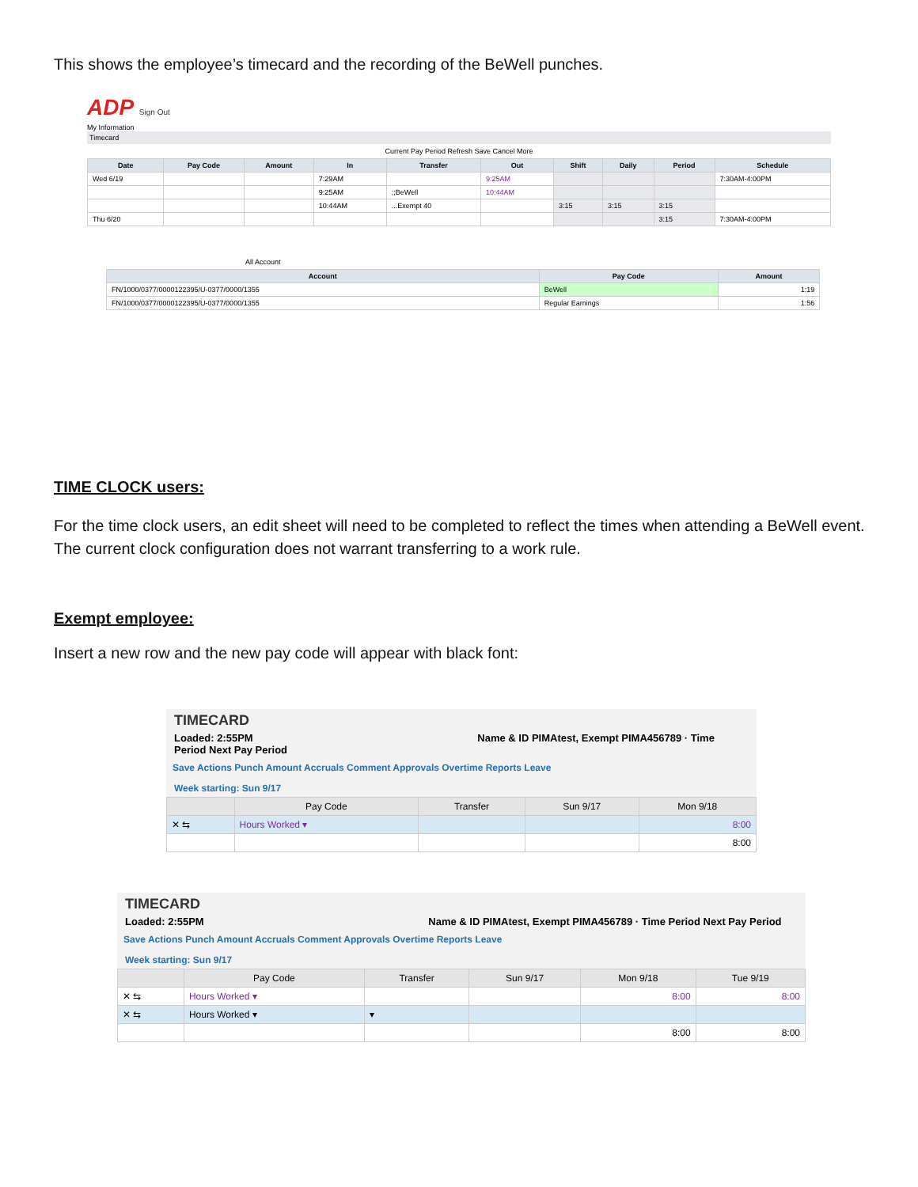This shows the employee’s timecard and the recording of the BeWell punches.
ADP Sign Out
My Information
Timecard
Current Pay Period Refresh Save Cancel More
| Date | Pay Code | Amount | In | Transfer | Out | Shift | Daily | Period | Schedule |
| --- | --- | --- | --- | --- | --- | --- | --- | --- | --- |
| Wed 6/19 | | | 7:29AM | | 9:25AM | | | | 7:30AM-4:00PM |
| | | | 9:25AM | ;;BeWell | 10:44AM | | | | |
| | | | 10:44AM | ...Exempt 40 | | 3:15 | 3:15 | 3:15 | |
| Thu 6/20 | | | | | | | | 3:15 | 7:30AM-4:00PM |
All Account
| Account | Pay Code | Amount |
| --- | --- | --- |
| FN/1000/0377/0000122395/U-0377/0000/1355 | BeWell | 1:19 |
| FN/1000/0377/0000122395/U-0377/0000/1355 | Regular Earnings | 1:56 |
TIME CLOCK users:
For the time clock users, an edit sheet will need to be completed to reflect the times when attending a BeWell event. The current clock configuration does not warrant transferring to a work rule.
Exempt employee:
Insert a new row and the new pay code will appear with black font:
TIMECARD
Loaded: 2:55PM Name & ID PIMAtest, Exempt PIMA456789 · Time Period Next Pay Period
Save Actions Punch Amount Accruals Comment Approvals Overtime Reports Leave
Week starting: Sun 9/17
| | Pay Code | Transfer | Sun 9/17 | Mon 9/18 |
| --- | --- | --- | --- | --- |
| ✕ ⇆ | Hours Worked ▾ | | | 8:00 |
| | | | | 8:00 |
TIMECARD
Loaded: 2:55PM Name & ID PIMAtest, Exempt PIMA456789 · Time Period Next Pay Period
Save Actions Punch Amount Accruals Comment Approvals Overtime Reports Leave
Week starting: Sun 9/17
| | Pay Code | Transfer | Sun 9/17 | Mon 9/18 | Tue 9/19 |
| --- | --- | --- | --- | --- | --- |
| ✕ ⇆ | Hours Worked ▾ | | | 8:00 | 8:00 |
| ✕ ⇆ | Hours Worked ▾ | ▾ | | | |
| | | | | 8:00 | 8:00 |